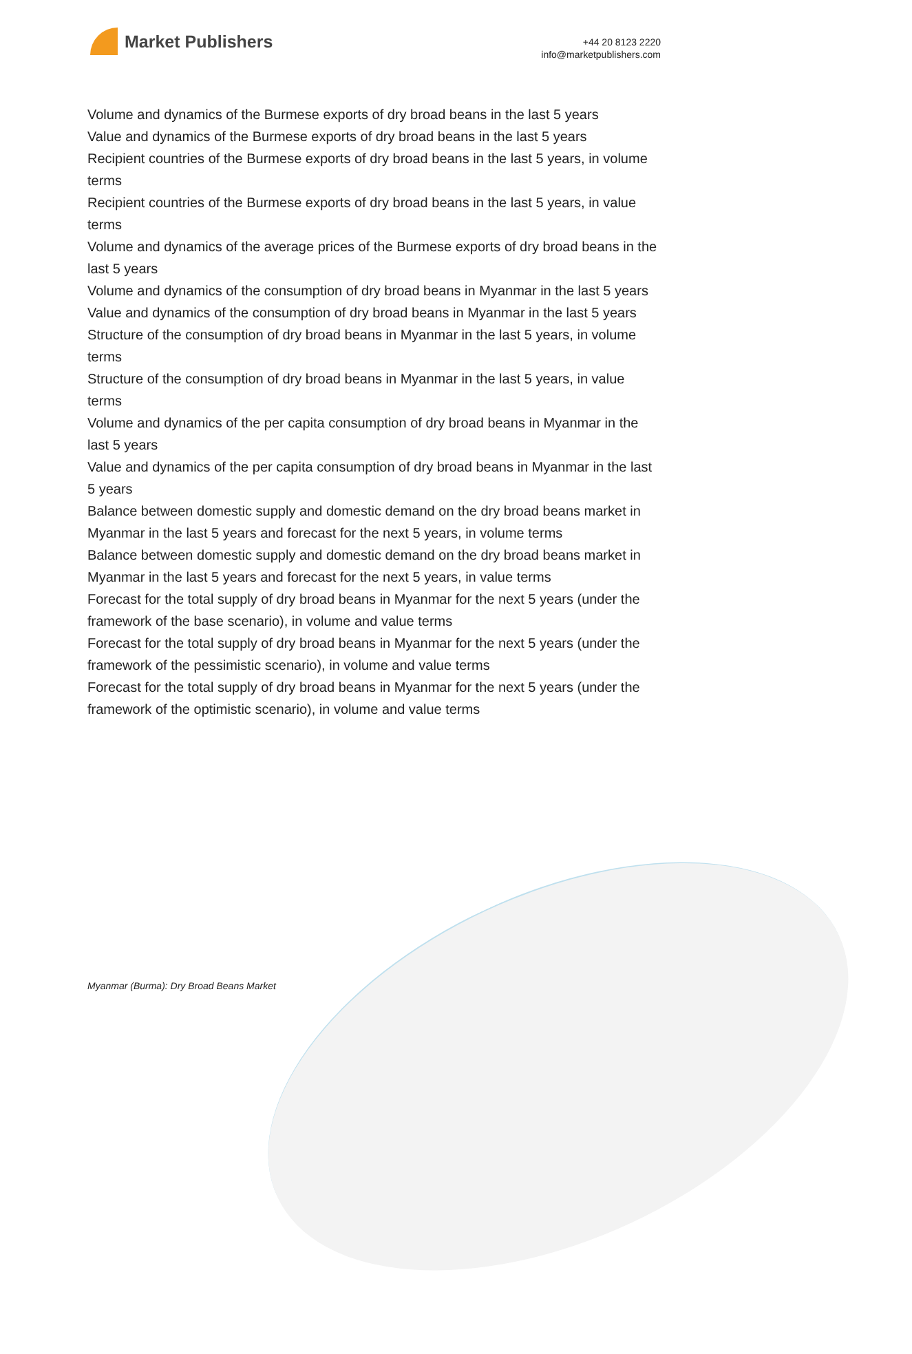Market Publishers
+44 20 8123 2220
info@marketpublishers.com
Volume and dynamics of the Burmese exports of dry broad beans in the last 5 years
Value and dynamics of the Burmese exports of dry broad beans in the last 5 years
Recipient countries of the Burmese exports of dry broad beans in the last 5 years, in volume terms
Recipient countries of the Burmese exports of dry broad beans in the last 5 years, in value terms
Volume and dynamics of the average prices of the Burmese exports of dry broad beans in the last 5 years
Volume and dynamics of the consumption of dry broad beans in Myanmar in the last 5 years
Value and dynamics of the consumption of dry broad beans in Myanmar in the last 5 years
Structure of the consumption of dry broad beans in Myanmar in the last 5 years, in volume terms
Structure of the consumption of dry broad beans in Myanmar in the last 5 years, in value terms
Volume and dynamics of the per capita consumption of dry broad beans in Myanmar in the last 5 years
Value and dynamics of the per capita consumption of dry broad beans in Myanmar in the last 5 years
Balance between domestic supply and domestic demand on the dry broad beans market in Myanmar in the last 5 years and forecast for the next 5 years, in volume terms
Balance between domestic supply and domestic demand on the dry broad beans market in Myanmar in the last 5 years and forecast for the next 5 years, in value terms
Forecast for the total supply of dry broad beans in Myanmar for the next 5 years (under the framework of the base scenario), in volume and value terms
Forecast for the total supply of dry broad beans in Myanmar for the next 5 years (under the framework of the pessimistic scenario), in volume and value terms
Forecast for the total supply of dry broad beans in Myanmar for the next 5 years (under the framework of the optimistic scenario), in volume and value terms
Myanmar (Burma): Dry Broad Beans Market